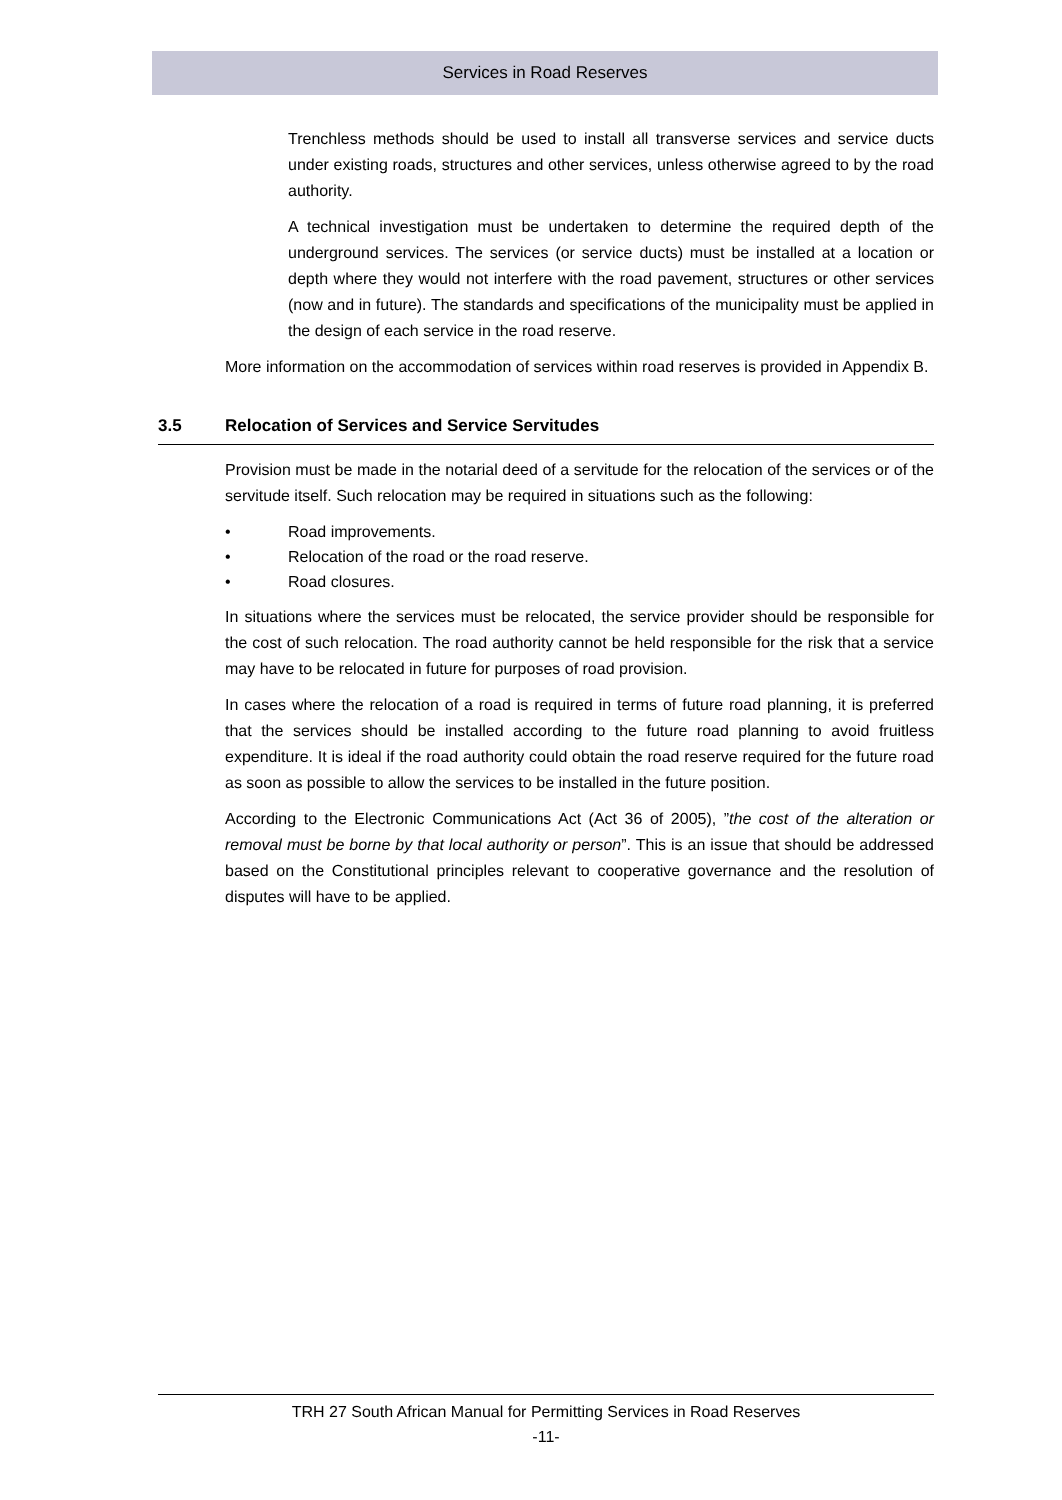Services in Road Reserves
Trenchless methods should be used to install all transverse services and service ducts under existing roads, structures and other services, unless otherwise agreed to by the road authority.
A technical investigation must be undertaken to determine the required depth of the underground services. The services (or service ducts) must be installed at a location or depth where they would not interfere with the road pavement, structures or other services (now and in future). The standards and specifications of the municipality must be applied in the design of each service in the road reserve.
More information on the accommodation of services within road reserves is provided in Appendix B.
3.5 Relocation of Services and Service Servitudes
Provision must be made in the notarial deed of a servitude for the relocation of the services or of the servitude itself. Such relocation may be required in situations such as the following:
• Road improvements.
• Relocation of the road or the road reserve.
• Road closures.
In situations where the services must be relocated, the service provider should be responsible for the cost of such relocation. The road authority cannot be held responsible for the risk that a service may have to be relocated in future for purposes of road provision.
In cases where the relocation of a road is required in terms of future road planning, it is preferred that the services should be installed according to the future road planning to avoid fruitless expenditure. It is ideal if the road authority could obtain the road reserve required for the future road as soon as possible to allow the services to be installed in the future position.
According to the Electronic Communications Act (Act 36 of 2005), ”the cost of the alteration or removal must be borne by that local authority or person”. This is an issue that should be addressed based on the Constitutional principles relevant to cooperative governance and the resolution of disputes will have to be applied.
TRH 27 South African Manual for Permitting Services in Road Reserves
-11-